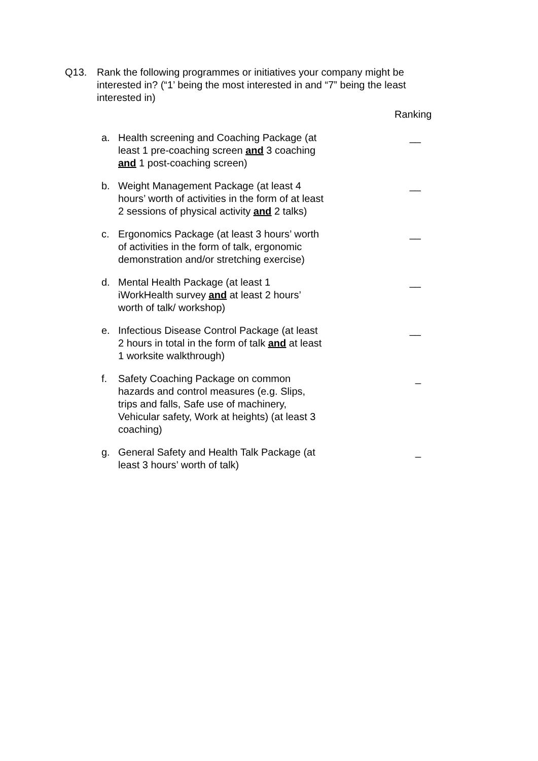Q13. Rank the following programmes or initiatives your company might be interested in? (“1’ being the most interested in and “7” being the least interested in)
Ranking
a. Health screening and Coaching Package (at least 1 pre-coaching screen and 3 coaching and 1 post-coaching screen)
__
b. Weight Management Package (at least 4 hours’ worth of activities in the form of at least 2 sessions of physical activity and 2 talks)
__
c. Ergonomics Package (at least 3 hours’ worth of activities in the form of talk, ergonomic demonstration and/or stretching exercise)
__
d. Mental Health Package (at least 1 iWorkHealth survey and at least 2 hours’ worth of talk/ workshop)
__
e. Infectious Disease Control Package (at least 2 hours in total in the form of talk and at least 1 worksite walkthrough)
__
f. Safety Coaching Package on common hazards and control measures (e.g. Slips, trips and falls, Safe use of machinery, Vehicular safety, Work at heights) (at least 3 coaching)
_
g. General Safety and Health Talk Package (at least 3 hours’ worth of talk)
_